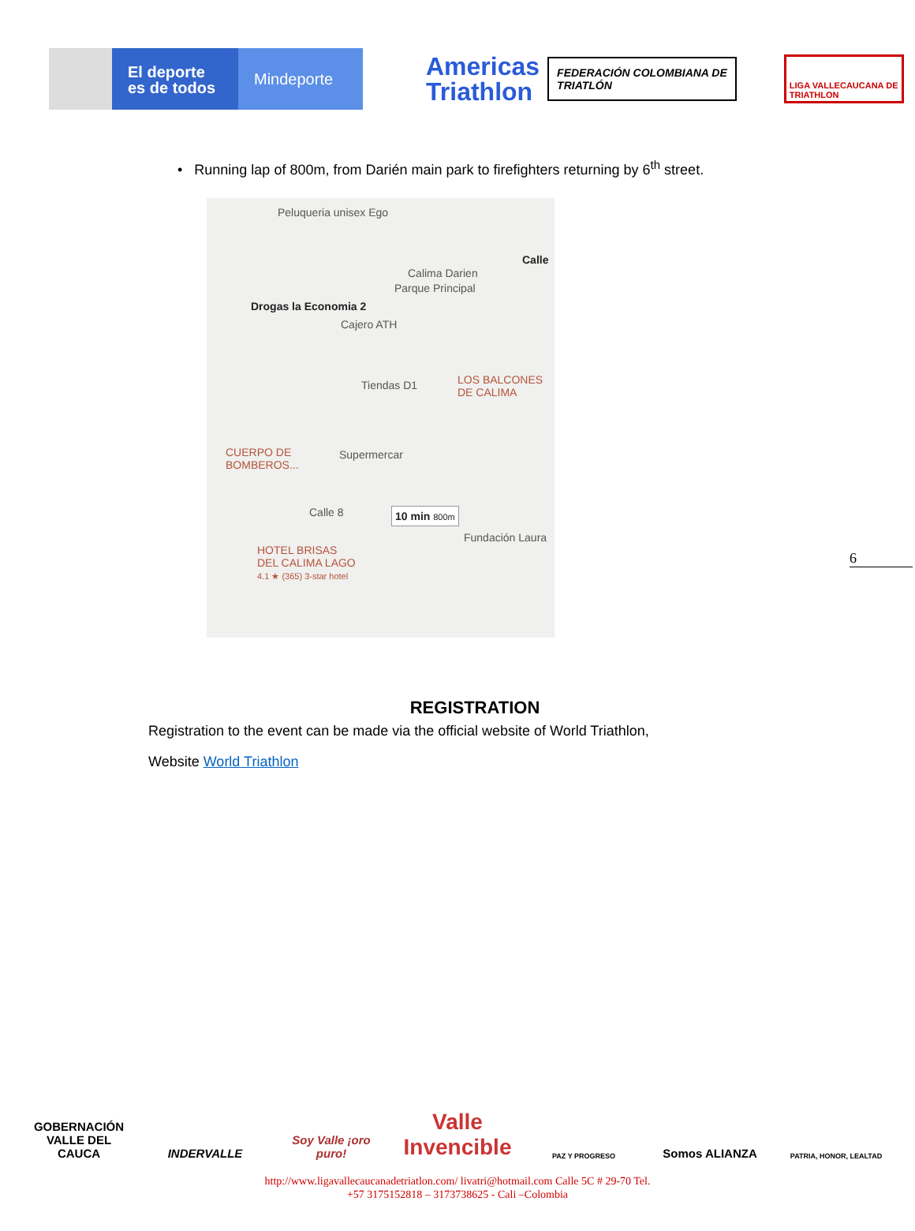El deporte
es de todos
Mindeporte
Americas
Triathlon
FEDERACIÓN COLOMBIANA DE
TRIATLÓN
LIGA VALLECAUCANA DE
TRIATHLON
• Running lap of 800m, from Darién main park to firefighters returning by 6<sup>th</sup> street.
Peluqueria unisex Ego
Calle
Calima Darien
Parque Principal
Drogas la Economia 2
Cajero ATH
Tiendas D1
LOS BALCONES
DE CALIMA
CUERPO DE
BOMBEROS...
Supermercar
Calle 8 10 min 800m
Fundación Laura
HOTEL BRISAS
DEL CALIMA LAGO
4.1 ★ (365) 3-star hotel
6
REGISTRATION
Registration to the event can be made via the official website of World Triathlon,
Website World Triathlon
GOBERNACIÓN
VALLE DEL CAUCA
INDERVALLE Soy Valle ¡oro puro!
Valle
Invencible
PAZ Y PROGRESO
Somos ALIANZA
PATRIA, HONOR, LEALTAD
http://www.ligavallecaucanadetriatlon.com/ livatri@hotmail.com Calle 5C # 29-70 Tel.
+57 3175152818 – 3173738625 - Cali –Colombia